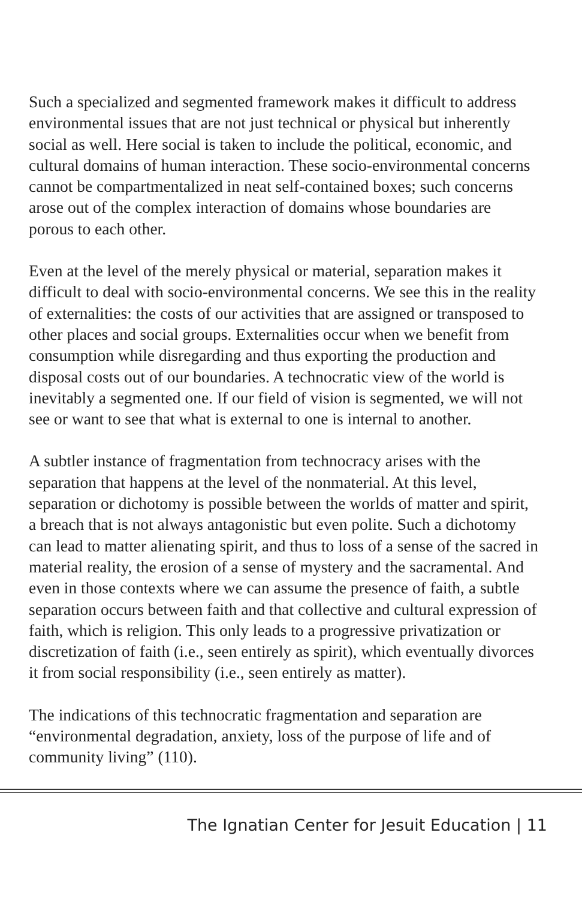Such a specialized and segmented framework makes it difficult to address environmental issues that are not just technical or physical but inherently social as well. Here social is taken to include the political, economic, and cultural domains of human interaction. These socio-environmental concerns cannot be compartmentalized in neat self-contained boxes; such concerns arose out of the complex interaction of domains whose boundaries are porous to each other.
Even at the level of the merely physical or material, separation makes it difficult to deal with socio-environmental concerns. We see this in the reality of externalities: the costs of our activities that are assigned or transposed to other places and social groups. Externalities occur when we benefit from consumption while disregarding and thus exporting the production and disposal costs out of our boundaries. A technocratic view of the world is inevitably a segmented one. If our field of vision is segmented, we will not see or want to see that what is external to one is internal to another.
A subtler instance of fragmentation from technocracy arises with the separation that happens at the level of the nonmaterial. At this level, separation or dichotomy is possible between the worlds of matter and spirit, a breach that is not always antagonistic but even polite. Such a dichotomy can lead to matter alienating spirit, and thus to loss of a sense of the sacred in material reality, the erosion of a sense of mystery and the sacramental. And even in those contexts where we can assume the presence of faith, a subtle separation occurs between faith and that collective and cultural expression of faith, which is religion. This only leads to a progressive privatization or discretization of faith (i.e., seen entirely as spirit), which eventually divorces it from social responsibility (i.e., seen entirely as matter).
The indications of this technocratic fragmentation and separation are “environmental degradation, anxiety, loss of the purpose of life and of community living” (110).
The Ignatian Center for Jesuit Education | 11